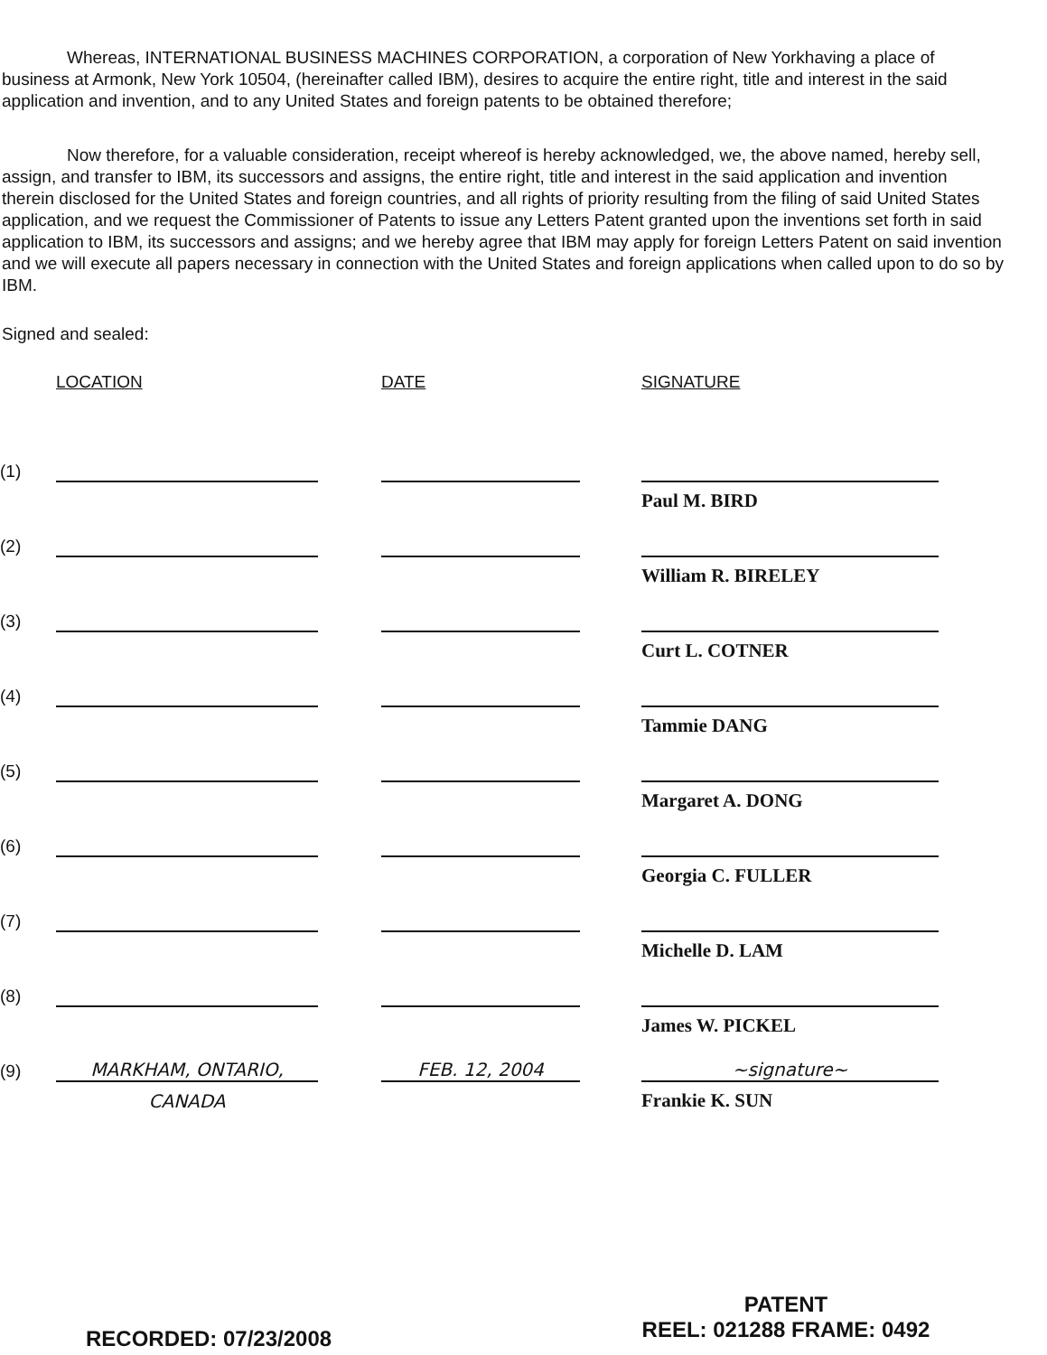Whereas, INTERNATIONAL BUSINESS MACHINES CORPORATION, a corporation of New Yorkhaving a place of business at Armonk, New York 10504, (hereinafter called IBM), desires to acquire the entire right, title and interest in the said application and invention, and to any United States and foreign patents to be obtained therefore;
Now therefore, for a valuable consideration, receipt whereof is hereby acknowledged, we, the above named, hereby sell, assign, and transfer to IBM, its successors and assigns, the entire right, title and interest in the said application and invention therein disclosed for the United States and foreign countries, and all rights of priority resulting from the filing of said United States application, and we request the Commissioner of Patents to issue any Letters Patent granted upon the inventions set forth in said application to IBM, its successors and assigns; and we hereby agree that IBM may apply for foreign Letters Patent on said invention and we will execute all papers necessary in connection with the United States and foreign applications when called upon to do so by IBM.
Signed and sealed:
| | LOCATION | | DATE | | SIGNATURE | |
| (1) | | | | | | |
| | | | | | Paul M. BIRD | |
| (2) | | | | | | |
| | | | | | William R. BIRELEY | |
| (3) | | | | | | |
| | | | | | Curt L. COTNER | |
| (4) | | | | | | |
| | | | | | Tammie DANG | |
| (5) | | | | | | |
| | | | | | Margaret A. DONG | |
| (6) | | | | | | |
| | | | | | Georgia C. FULLER | |
| (7) | | | | | | |
| | | | | | Michelle D. LAM | |
| (8) | | | | | | |
| | | | | | James W. PICKEL | |
| (9) | MARKHAM, ONTARIO, | | FEB. 12, 2004 | | ~signature~ | |
| | CANADA | | | | Frankie K. SUN | |
RECORDED: 07/23/2008
PATENT
REEL: 021288 FRAME: 0492